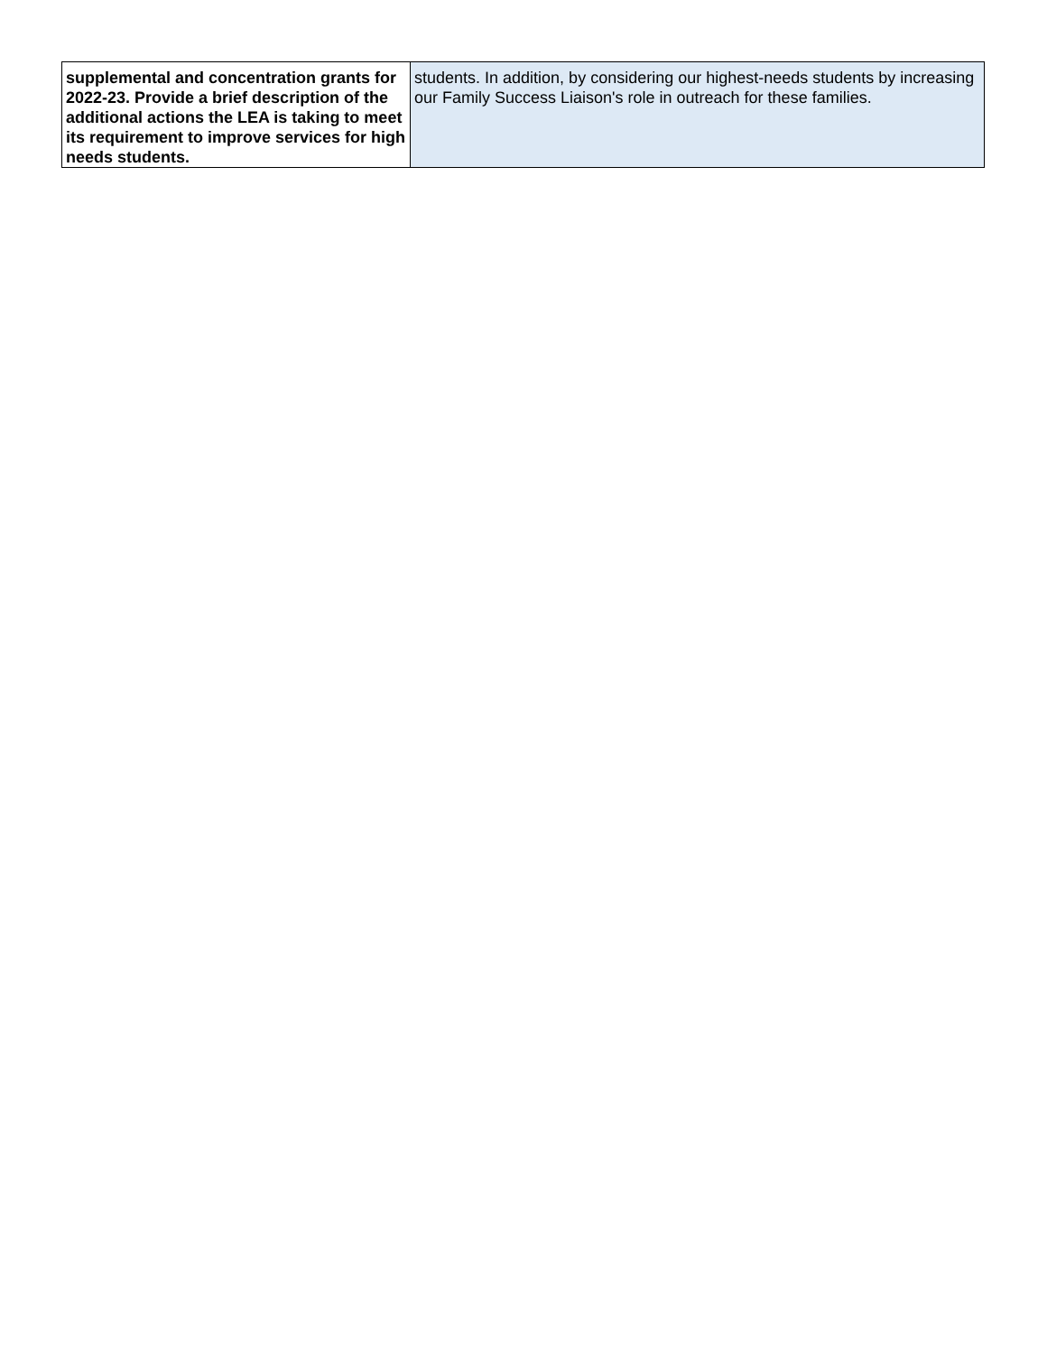| supplemental and concentration grants for 2022-23. Provide a brief description of the additional actions the LEA is taking to meet its requirement to improve services for high needs students. | students. In addition, by considering our highest-needs students by increasing our Family Success Liaison's role in outreach for these families. |